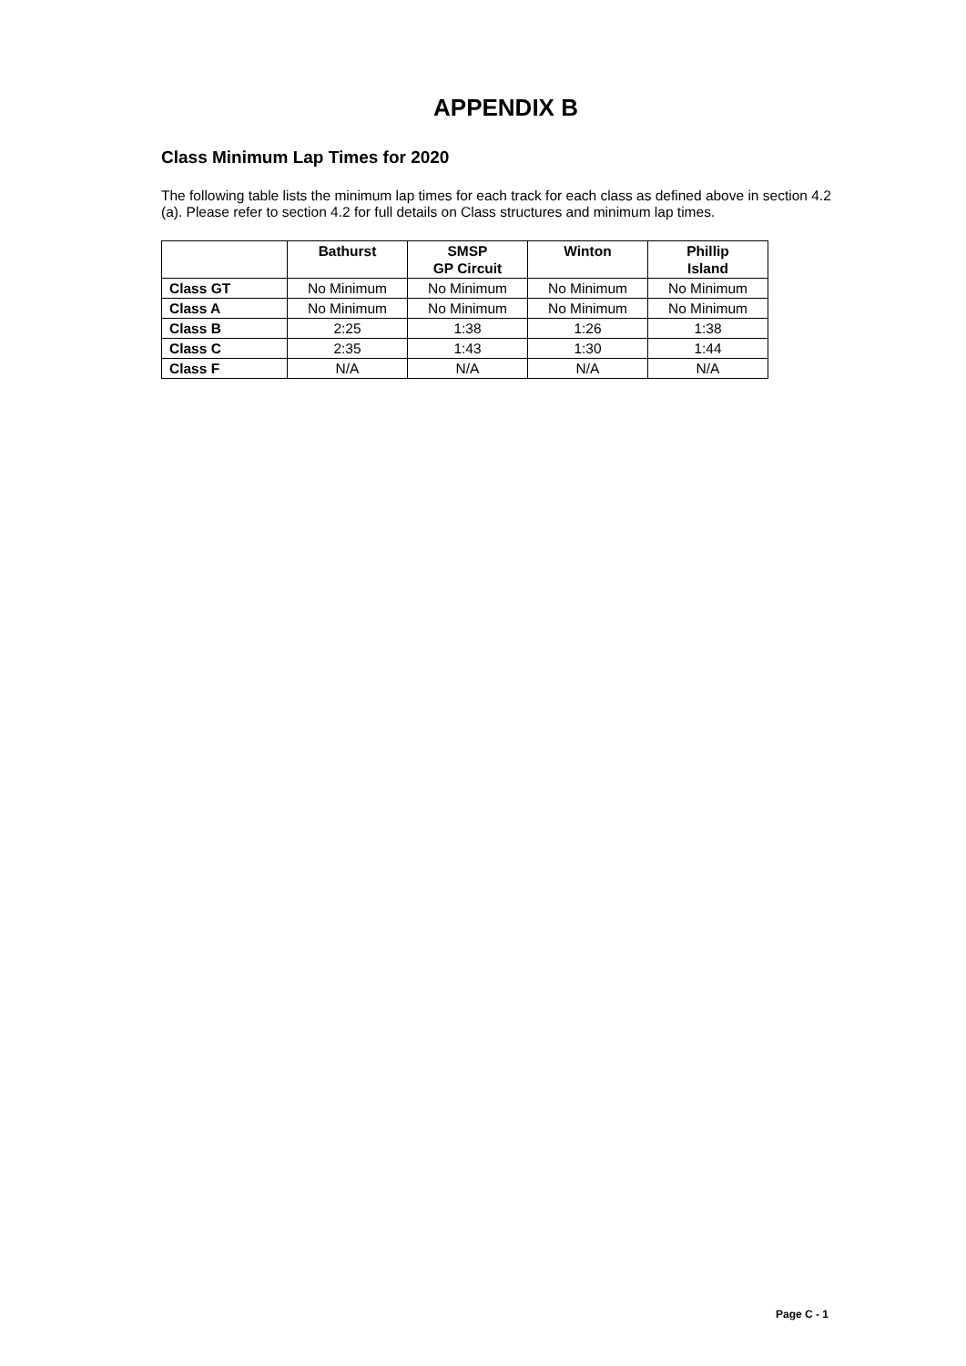APPENDIX B
Class Minimum Lap Times for 2020
The following table lists the minimum lap times for each track for each class as defined above in section 4.2 (a). Please refer to section 4.2 for full details on Class structures and minimum lap times.
| | Bathurst | SMSP GP Circuit | Winton | Phillip Island |
| --- | --- | --- | --- | --- |
| Class GT | No Minimum | No Minimum | No Minimum | No Minimum |
| Class A | No Minimum | No Minimum | No Minimum | No Minimum |
| Class B | 2:25 | 1:38 | 1:26 | 1:38 |
| Class C | 2:35 | 1:43 | 1:30 | 1:44 |
| Class F | N/A | N/A | N/A | N/A |
Page C - 1